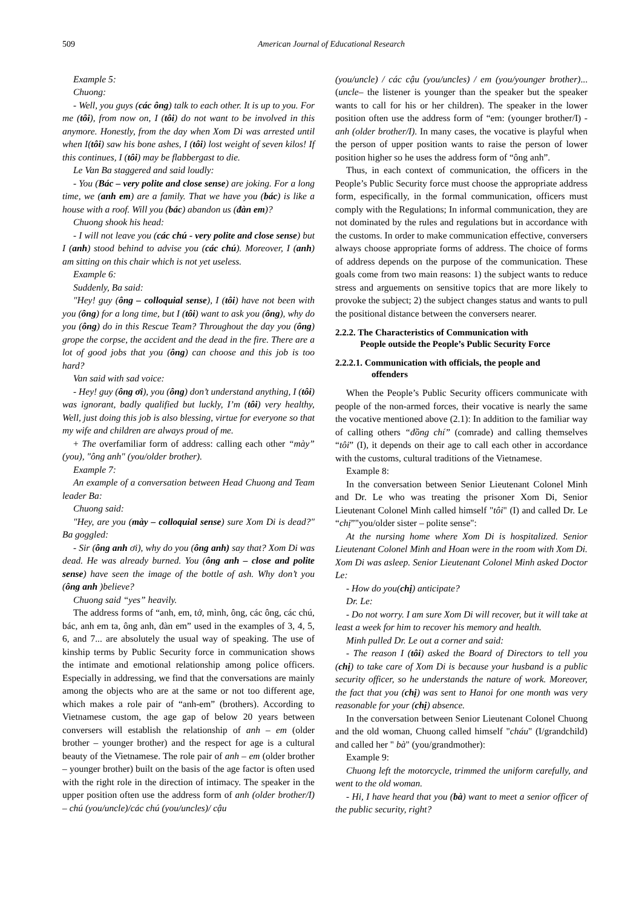509 American Journal of Educational Research
Example 5:
Chuong:
- Well, you guys (các ông) talk to each other. It is up to you. For me (tôi), from now on, I (tôi) do not want to be involved in this anymore. Honestly, from the day when Xom Di was arrested until when I(tôi) saw his bone ashes, I (tôi) lost weight of seven kilos! If this continues, I (tôi) may be flabbergast to die.
Le Van Ba staggered and said loudly:
- You (Bác – very polite and close sense) are joking. For a long time, we (anh em) are a family. That we have you (bác) is like a house with a roof. Will you (bác) abandon us (đàn em)?
Chuong shook his head:
- I will not leave you (các chú - very polite and close sense) but I (anh) stood behind to advise you (các chú). Moreover, I (anh) am sitting on this chair which is not yet useless.
Example 6:
Suddenly, Ba said:
"Hey! guy (ông – colloquial sense), I (tôi) have not been with you (ông) for a long time, but I (tôi) want to ask you (ông), why do you (ông) do in this Rescue Team? Throughout the day you (ông) grope the corpse, the accident and the dead in the fire. There are a lot of good jobs that you (ông) can choose and this job is too hard?
Van said with sad voice:
- Hey! guy (ông ơi), you (ông) don’t understand anything, I (tôi) was ignorant, badly qualified but luckly, I’m (tôi) very healthy, Well, just doing this job is also blessing, virtue for everyone so that my wife and children are always proud of me.
+ The overfamiliar form of address: calling each other “mày” (you), "ông anh" (you/older brother).
Example 7:
An example of a conversation between Head Chuong and Team leader Ba:
Chuong said:
"Hey, are you (mày – colloquial sense) sure Xom Di is dead?" Ba goggled:
- Sir (ông anh ơi), why do you (ông anh) say that? Xom Di was dead. He was already burned. You (ông anh – close and polite sense) have seen the image of the bottle of ash. Why don’t you (ông anh )believe?
Chuong said “yes” heavily.
The address forms of “anh, em, tớ, mình, ông, các ông, các chú, bác, anh em ta, ông anh, đàn em” used in the examples of 3, 4, 5, 6, and 7... are absolutely the usual way of speaking. The use of kinship terms by Public Security force in communication shows the intimate and emotional relationship among police officers. Especially in addressing, we find that the conversations are mainly among the objects who are at the same or not too different age, which makes a role pair of “anh-em” (brothers). According to Vietnamese custom, the age gap of below 20 years between conversers will establish the relationship of anh – em (older brother – younger brother) and the respect for age is a cultural beauty of the Vietnamese. The role pair of anh – em (older brother – younger brother) built on the basis of the age factor is often used with the right role in the direction of intimacy. The speaker in the upper position often use the address form of anh (older brother/I) – chú (you/uncle)/các chú (you/uncles)/ cậu
(you/uncle) / các cậu (you/uncles) / em (you/younger brother)... (uncle– the listener is younger than the speaker but the speaker wants to call for his or her children). The speaker in the lower position often use the address form of “em: (younger brother/I) - anh (older brother/I). In many cases, the vocative is playful when the person of upper position wants to raise the person of lower position higher so he uses the address form of “ông anh”.
Thus, in each context of communication, the officers in the People’s Public Security force must choose the appropriate address form, especifically, in the formal communication, officers must comply with the Regulations; In informal communication, they are not dominated by the rules and regulations but in accordance with the customs. In order to make communication effective, conversers always choose appropriate forms of address. The choice of forms of address depends on the purpose of the communication. These goals come from two main reasons: 1) the subject wants to reduce stress and arguements on sensitive topics that are more likely to provoke the subject; 2) the subject changes status and wants to pull the positional distance between the conversers nearer.
2.2.2. The Characteristics of Communication with
People outside the People’s Public Security Force
2.2.2.1. Communication with officials, the people and
offenders
When the People’s Public Security officers communicate with people of the non-armed forces, their vocative is nearly the same the vocative mentioned above (2.1): In addition to the familiar way of calling others “đồng chí” (comrade) and calling themselves “tôi” (I), it depends on their age to call each other in accordance with the customs, cultural traditions of the Vietnamese.
Example 8:
In the conversation between Senior Lieutenant Colonel Minh and Dr. Le who was treating the prisoner Xom Di, Senior Lieutenant Colonel Minh called himself "tôi" (I) and called Dr. Le “chị”"you/older sister – polite sense":
At the nursing home where Xom Di is hospitalized. Senior Lieutenant Colonel Minh and Hoan were in the room with Xom Di. Xom Di was asleep. Senior Lieutenant Colonel Minh asked Doctor Le:
- How do you(chị) anticipate?
Dr. Le:
- Do not worry. I am sure Xom Di will recover, but it will take at least a week for him to recover his memory and health.
Minh pulled Dr. Le out a corner and said:
- The reason I (tôi) asked the Board of Directors to tell you (chị) to take care of Xom Di is because your husband is a public security officer, so he understands the nature of work. Moreover, the fact that you (chị) was sent to Hanoi for one month was very reasonable for your (chị) absence.
In the conversation between Senior Lieutenant Colonel Chuong and the old woman, Chuong called himself "cháu" (I/grandchild) and called her " bà" (you/grandmother):
Example 9:
Chuong left the motorcycle, trimmed the uniform carefully, and went to the old woman.
- Hi, I have heard that you (bà) want to meet a senior officer of the public security, right?